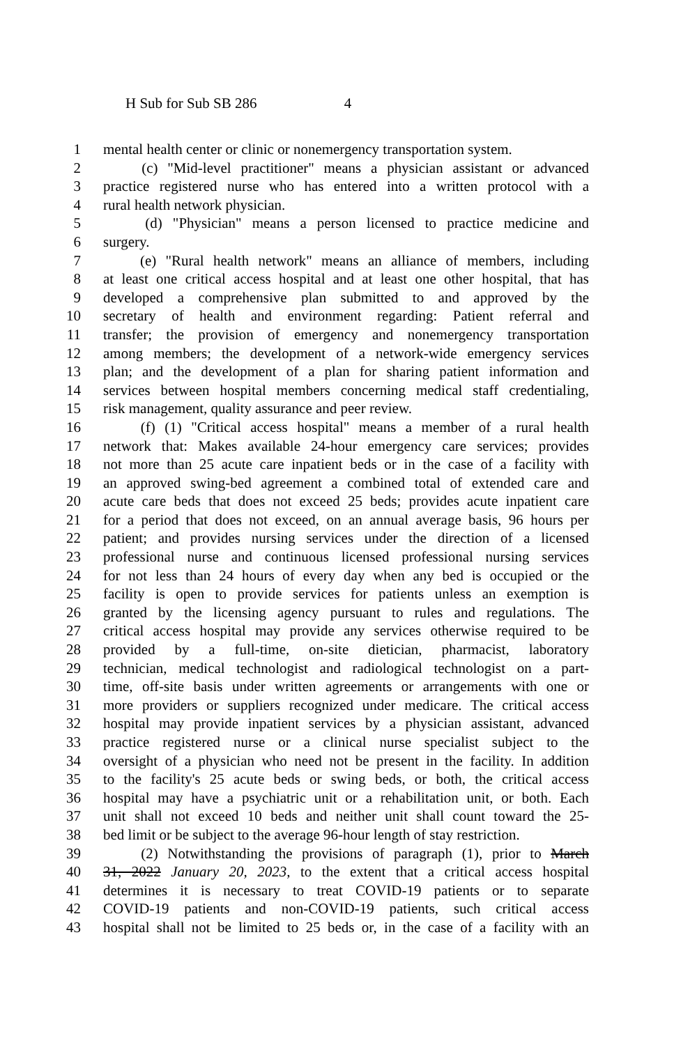H Sub for Sub SB 286 4
1 mental health center or clinic or nonemergency transportation system.
2 (c) "Mid-level practitioner" means a physician assistant or advanced
3 practice registered nurse who has entered into a written protocol with a
4 rural health network physician.
5 (d) "Physician" means a person licensed to practice medicine and
6 surgery.
7 (e) "Rural health network" means an alliance of members, including
8 at least one critical access hospital and at least one other hospital, that has
9 developed a comprehensive plan submitted to and approved by the
10 secretary of health and environment regarding: Patient referral and
11 transfer; the provision of emergency and nonemergency transportation
12 among members; the development of a network-wide emergency services
13 plan; and the development of a plan for sharing patient information and
14 services between hospital members concerning medical staff credentialing,
15 risk management, quality assurance and peer review.
16 (f) (1) "Critical access hospital" means a member of a rural health
17 network that: Makes available 24-hour emergency care services; provides
18 not more than 25 acute care inpatient beds or in the case of a facility with
19 an approved swing-bed agreement a combined total of extended care and
20 acute care beds that does not exceed 25 beds; provides acute inpatient care
21 for a period that does not exceed, on an annual average basis, 96 hours per
22 patient; and provides nursing services under the direction of a licensed
23 professional nurse and continuous licensed professional nursing services
24 for not less than 24 hours of every day when any bed is occupied or the
25 facility is open to provide services for patients unless an exemption is
26 granted by the licensing agency pursuant to rules and regulations. The
27 critical access hospital may provide any services otherwise required to be
28 provided by a full-time, on-site dietician, pharmacist, laboratory
29 technician, medical technologist and radiological technologist on a part-
30 time, off-site basis under written agreements or arrangements with one or
31 more providers or suppliers recognized under medicare. The critical access
32 hospital may provide inpatient services by a physician assistant, advanced
33 practice registered nurse or a clinical nurse specialist subject to the
34 oversight of a physician who need not be present in the facility. In addition
35 to the facility's 25 acute beds or swing beds, or both, the critical access
36 hospital may have a psychiatric unit or a rehabilitation unit, or both. Each
37 unit shall not exceed 10 beds and neither unit shall count toward the 25-
38 bed limit or be subject to the average 96-hour length of stay restriction.
39 (2) Notwithstanding the provisions of paragraph (1), prior to March
40 31, 2022 January 20, 2023, to the extent that a critical access hospital
41 determines it is necessary to treat COVID-19 patients or to separate
42 COVID-19 patients and non-COVID-19 patients, such critical access
43 hospital shall not be limited to 25 beds or, in the case of a facility with an